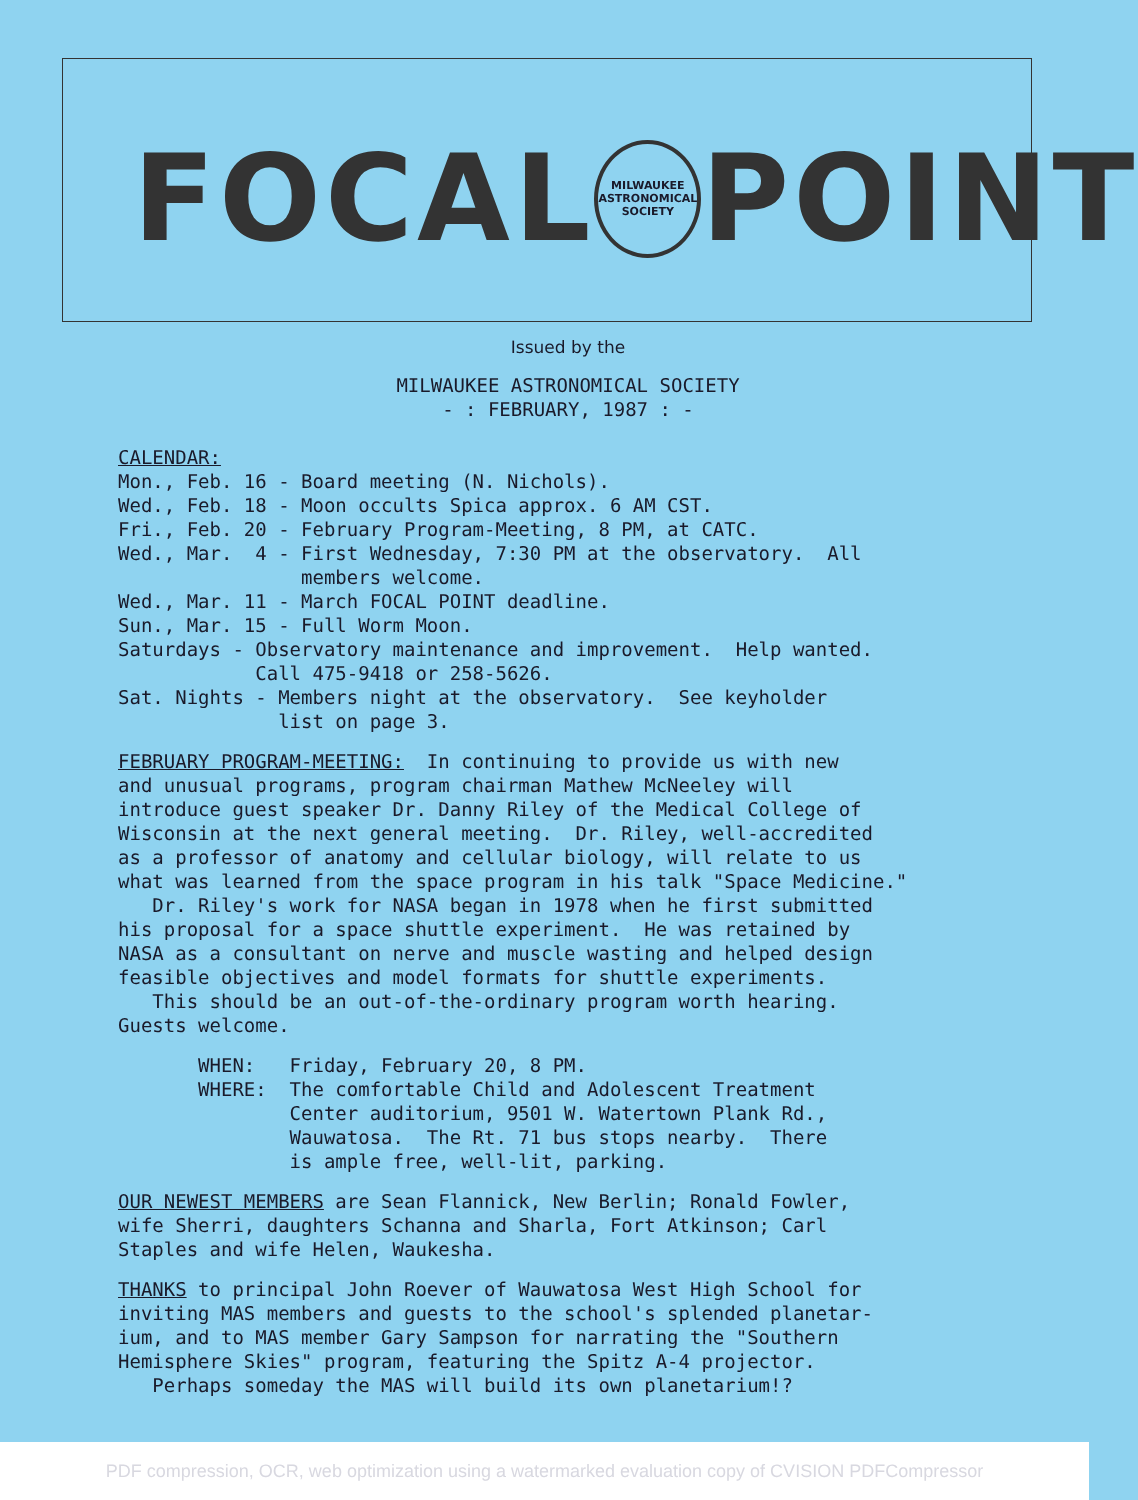FOCAL
MILWAUKEE ASTRONOMICAL SOCIETY
POINT
Issued by the
MILWAUKEE ASTRONOMICAL SOCIETY
- : FEBRUARY, 1987 : -
CALENDAR:
Mon., Feb. 16 - Board meeting (N. Nichols).
Wed., Feb. 18 - Moon occults Spica approx. 6 AM CST.
Fri., Feb. 20 - February Program-Meeting, 8 PM, at CATC.
Wed., Mar.  4 - First Wednesday, 7:30 PM at the observatory.  All
                members welcome.
Wed., Mar. 11 - March FOCAL POINT deadline.
Sun., Mar. 15 - Full Worm Moon.
Saturdays - Observatory maintenance and improvement.  Help wanted.
            Call 475-9418 or 258-5626.
Sat. Nights - Members night at the observatory.  See keyholder
              list on page 3.
FEBRUARY PROGRAM-MEETING:  In continuing to provide us with new
and unusual programs, program chairman Mathew McNeeley will
introduce guest speaker Dr. Danny Riley of the Medical College of
Wisconsin at the next general meeting.  Dr. Riley, well-accredited
as a professor of anatomy and cellular biology, will relate to us
what was learned from the space program in his talk "Space Medicine."
   Dr. Riley's work for NASA began in 1978 when he first submitted
his proposal for a space shuttle experiment.  He was retained by
NASA as a consultant on nerve and muscle wasting and helped design
feasible objectives and model formats for shuttle experiments.
   This should be an out-of-the-ordinary program worth hearing.
Guests welcome.
       WHEN:   Friday, February 20, 8 PM.
       WHERE:  The comfortable Child and Adolescent Treatment
               Center auditorium, 9501 W. Watertown Plank Rd.,
               Wauwatosa.  The Rt. 71 bus stops nearby.  There
               is ample free, well-lit, parking.
OUR NEWEST MEMBERS are Sean Flannick, New Berlin; Ronald Fowler,
wife Sherri, daughters Schanna and Sharla, Fort Atkinson; Carl
Staples and wife Helen, Waukesha.
THANKS to principal John Roever of Wauwatosa West High School for
inviting MAS members and guests to the school's splended planetar-
ium, and to MAS member Gary Sampson for narrating the "Southern
Hemisphere Skies" program, featuring the Spitz A-4 projector.
   Perhaps someday the MAS will build its own planetarium!?
PDF compression, OCR, web optimization using a watermarked evaluation copy of CVISION PDFCompressor